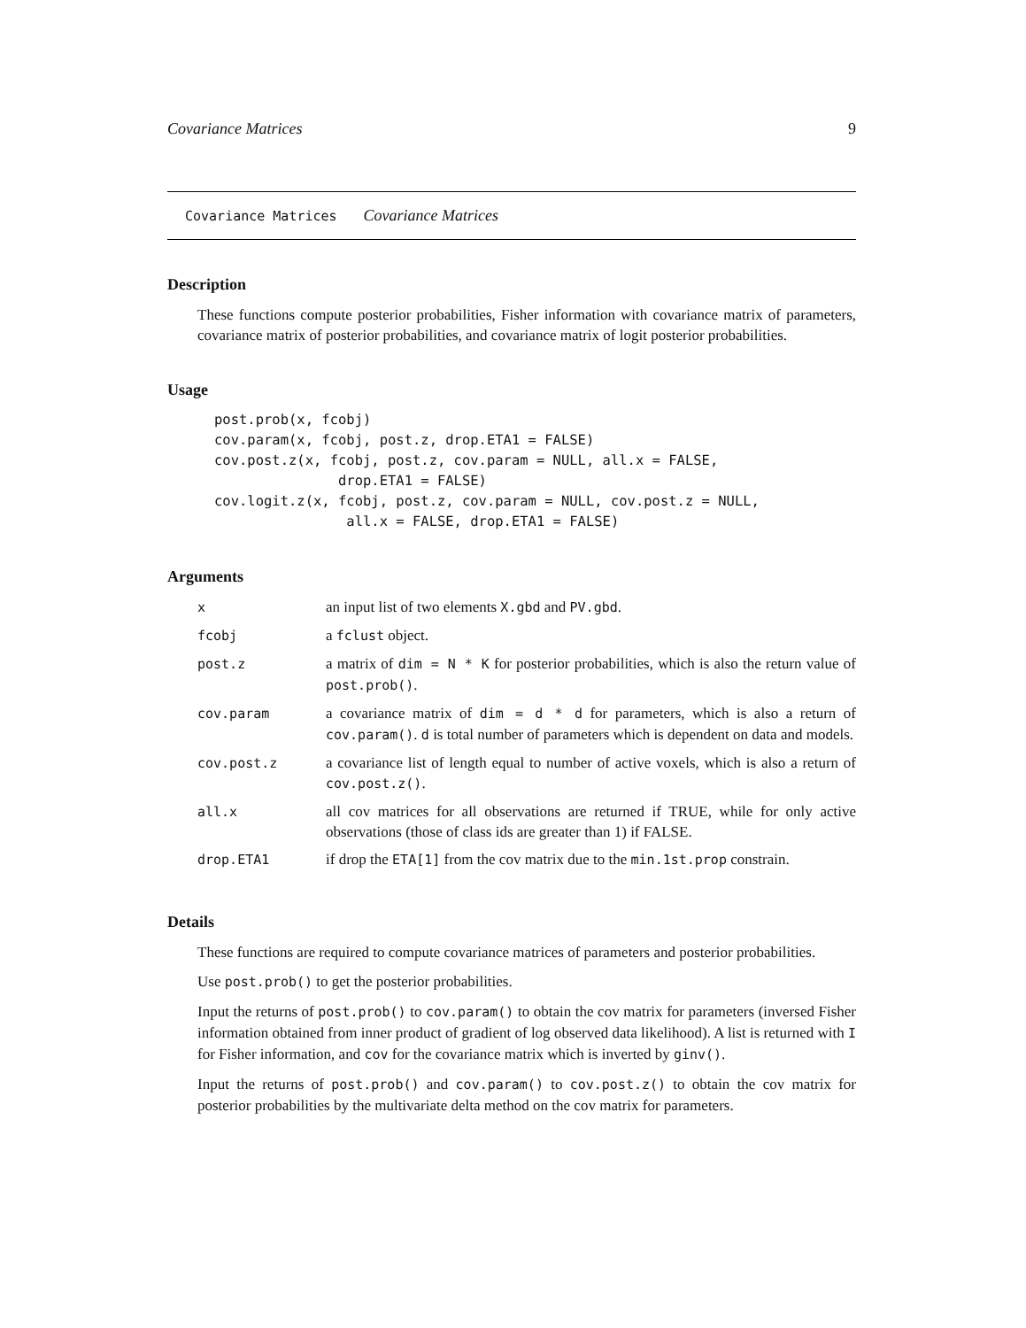Covariance Matrices 9
Covariance Matrices Covariance Matrices
Description
These functions compute posterior probabilities, Fisher information with covariance matrix of parameters, covariance matrix of posterior probabilities, and covariance matrix of logit posterior probabilities.
Usage
post.prob(x, fcobj)
cov.param(x, fcobj, post.z, drop.ETA1 = FALSE)
cov.post.z(x, fcobj, post.z, cov.param = NULL, all.x = FALSE,
               drop.ETA1 = FALSE)
cov.logit.z(x, fcobj, post.z, cov.param = NULL, cov.post.z = NULL,
                all.x = FALSE, drop.ETA1 = FALSE)
Arguments
| x | an input list of two elements X.gbd and PV.gbd . |
| fcobj | a fclust object. |
| post.z | a matrix of dim = N * K for posterior probabilities, which is also the return value of post.prob() . |
| cov.param | a covariance matrix of dim = d * d for parameters, which is also a return of cov.param() . d is total number of parameters which is dependent on data and models. |
| cov.post.z | a covariance list of length equal to number of active voxels, which is also a return of cov.post.z() . |
| all.x | all cov matrices for all observations are returned if TRUE, while for only active observations (those of class ids are greater than 1) if FALSE. |
| drop.ETA1 | if drop the ETA[1] from the cov matrix due to the min.1st.prop constrain. |
Details
These functions are required to compute covariance matrices of parameters and posterior probabilities.
Use post.prob() to get the posterior probabilities.
Input the returns of post.prob() to cov.param() to obtain the cov matrix for parameters (inversed Fisher information obtained from inner product of gradient of log observed data likelihood). A list is returned with I for Fisher information, and cov for the covariance matrix which is inverted by ginv().
Input the returns of post.prob() and cov.param() to cov.post.z() to obtain the cov matrix for posterior probabilities by the multivariate delta method on the cov matrix for parameters.